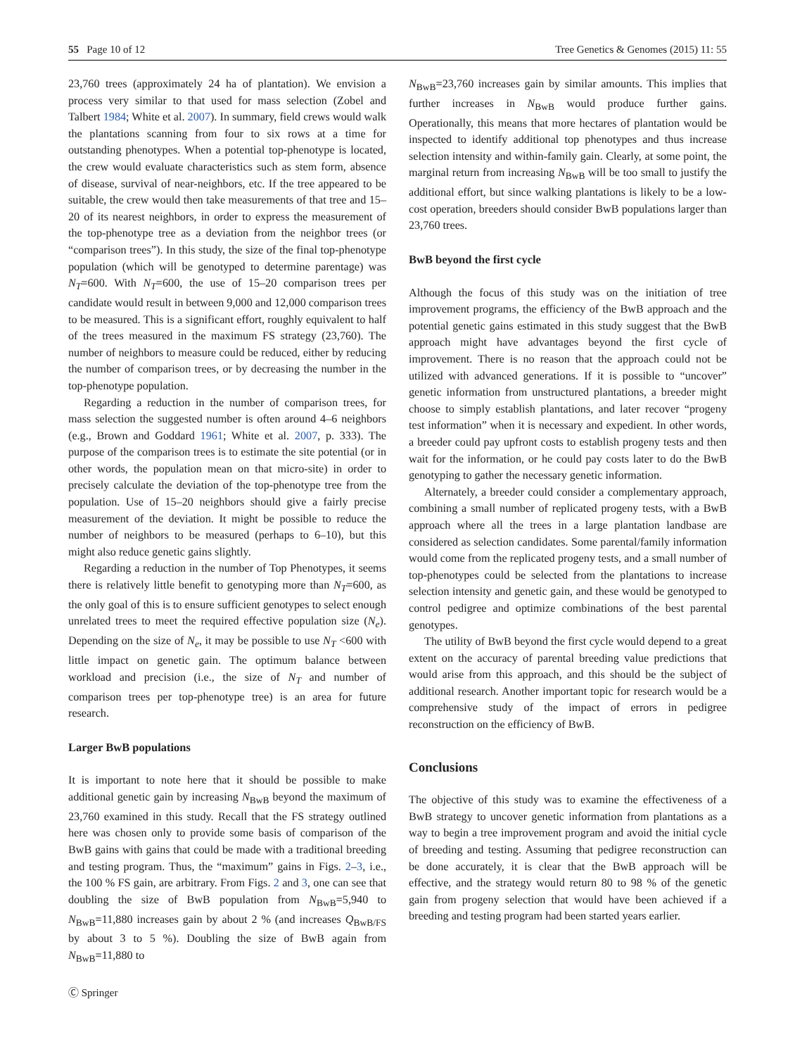55 Page 10 of 12 Tree Genetics & Genomes (2015) 11: 55
23,760 trees (approximately 24 ha of plantation). We envision a process very similar to that used for mass selection (Zobel and Talbert 1984; White et al. 2007). In summary, field crews would walk the plantations scanning from four to six rows at a time for outstanding phenotypes. When a potential top-phenotype is located, the crew would evaluate characteristics such as stem form, absence of disease, survival of near-neighbors, etc. If the tree appeared to be suitable, the crew would then take measurements of that tree and 15–20 of its nearest neighbors, in order to express the measurement of the top-phenotype tree as a deviation from the neighbor trees (or “comparison trees”). In this study, the size of the final top-phenotype population (which will be genotyped to determine parentage) was N<sub>T</sub>=600. With N<sub>T</sub>=600, the use of 15–20 comparison trees per candidate would result in between 9,000 and 12,000 comparison trees to be measured. This is a significant effort, roughly equivalent to half of the trees measured in the maximum FS strategy (23,760). The number of neighbors to measure could be reduced, either by reducing the number of comparison trees, or by decreasing the number in the top-phenotype population.
Regarding a reduction in the number of comparison trees, for mass selection the suggested number is often around 4–6 neighbors (e.g., Brown and Goddard 1961; White et al. 2007, p. 333). The purpose of the comparison trees is to estimate the site potential (or in other words, the population mean on that micro-site) in order to precisely calculate the deviation of the top-phenotype tree from the population. Use of 15–20 neighbors should give a fairly precise measurement of the deviation. It might be possible to reduce the number of neighbors to be measured (perhaps to 6–10), but this might also reduce genetic gains slightly.
Regarding a reduction in the number of Top Phenotypes, it seems there is relatively little benefit to genotyping more than N<sub>T</sub>=600, as the only goal of this is to ensure sufficient genotypes to select enough unrelated trees to meet the required effective population size (N<sub>e</sub>). Depending on the size of N<sub>e</sub>, it may be possible to use N<sub>T</sub> <600 with little impact on genetic gain. The optimum balance between workload and precision (i.e., the size of N<sub>T</sub> and number of comparison trees per top-phenotype tree) is an area for future research.
Larger BwB populations
It is important to note here that it should be possible to make additional genetic gain by increasing N<sub>BwB</sub> beyond the maximum of 23,760 examined in this study. Recall that the FS strategy outlined here was chosen only to provide some basis of comparison of the BwB gains with gains that could be made with a traditional breeding and testing program. Thus, the “maximum” gains in Figs. 2–3, i.e., the 100 % FS gain, are arbitrary. From Figs. 2 and 3, one can see that doubling the size of BwB population from N<sub>BwB</sub>=5,940 to N<sub>BwB</sub>=11,880 increases gain by about 2 % (and increases Q<sub>BwB/FS</sub> by about 3 to 5 %). Doubling the size of BwB again from N<sub>BwB</sub>=11,880 to
N<sub>BwB</sub>=23,760 increases gain by similar amounts. This implies that further increases in N<sub>BwB</sub> would produce further gains. Operationally, this means that more hectares of plantation would be inspected to identify additional top phenotypes and thus increase selection intensity and within-family gain. Clearly, at some point, the marginal return from increasing N<sub>BwB</sub> will be too small to justify the additional effort, but since walking plantations is likely to be a low-cost operation, breeders should consider BwB populations larger than 23,760 trees.
BwB beyond the first cycle
Although the focus of this study was on the initiation of tree improvement programs, the efficiency of the BwB approach and the potential genetic gains estimated in this study suggest that the BwB approach might have advantages beyond the first cycle of improvement. There is no reason that the approach could not be utilized with advanced generations. If it is possible to “uncover” genetic information from unstructured plantations, a breeder might choose to simply establish plantations, and later recover “progeny test information” when it is necessary and expedient. In other words, a breeder could pay upfront costs to establish progeny tests and then wait for the information, or he could pay costs later to do the BwB genotyping to gather the necessary genetic information.
Alternately, a breeder could consider a complementary approach, combining a small number of replicated progeny tests, with a BwB approach where all the trees in a large plantation landbase are considered as selection candidates. Some parental/family information would come from the replicated progeny tests, and a small number of top-phenotypes could be selected from the plantations to increase selection intensity and genetic gain, and these would be genotyped to control pedigree and optimize combinations of the best parental genotypes.
The utility of BwB beyond the first cycle would depend to a great extent on the accuracy of parental breeding value predictions that would arise from this approach, and this should be the subject of additional research. Another important topic for research would be a comprehensive study of the impact of errors in pedigree reconstruction on the efficiency of BwB.
Conclusions
The objective of this study was to examine the effectiveness of a BwB strategy to uncover genetic information from plantations as a way to begin a tree improvement program and avoid the initial cycle of breeding and testing. Assuming that pedigree reconstruction can be done accurately, it is clear that the BwB approach will be effective, and the strategy would return 80 to 98 % of the genetic gain from progeny selection that would have been achieved if a breeding and testing program had been started years earlier.
Ⓒ Springer